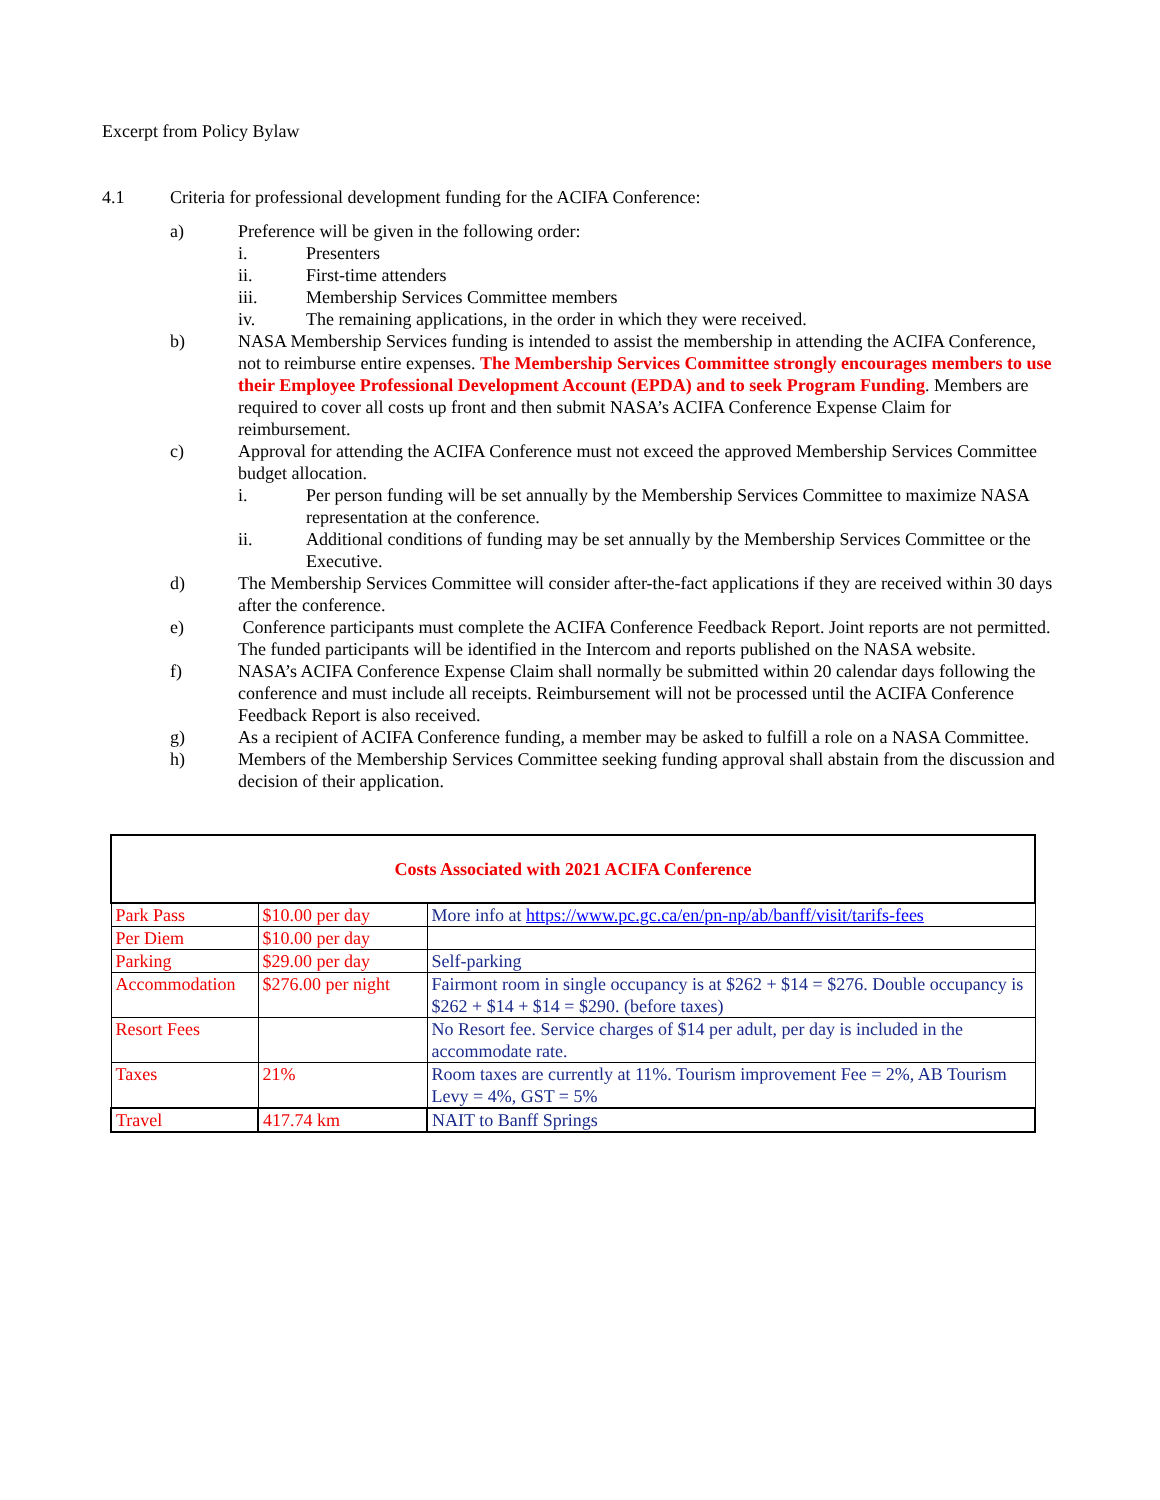Excerpt from Policy Bylaw
4.1 Criteria for professional development funding for the ACIFA Conference:
a) Preference will be given in the following order:
i. Presenters
ii. First-time attenders
iii. Membership Services Committee members
iv. The remaining applications, in the order in which they were received.
b) NASA Membership Services funding is intended to assist the membership in attending the ACIFA Conference, not to reimburse entire expenses. The Membership Services Committee strongly encourages members to use their Employee Professional Development Account (EPDA) and to seek Program Funding. Members are required to cover all costs up front and then submit NASA’s ACIFA Conference Expense Claim for reimbursement.
c) Approval for attending the ACIFA Conference must not exceed the approved Membership Services Committee budget allocation.
i. Per person funding will be set annually by the Membership Services Committee to maximize NASA representation at the conference.
ii. Additional conditions of funding may be set annually by the Membership Services Committee or the Executive.
d) The Membership Services Committee will consider after-the-fact applications if they are received within 30 days after the conference.
e) Conference participants must complete the ACIFA Conference Feedback Report. Joint reports are not permitted. The funded participants will be identified in the Intercom and reports published on the NASA website.
f) NASA’s ACIFA Conference Expense Claim shall normally be submitted within 20 calendar days following the conference and must include all receipts. Reimbursement will not be processed until the ACIFA Conference Feedback Report is also received.
g) As a recipient of ACIFA Conference funding, a member may be asked to fulfill a role on a NASA Committee.
h) Members of the Membership Services Committee seeking funding approval shall abstain from the discussion and decision of their application.
| Costs Associated with 2021 ACIFA Conference | | |
| Park Pass | $10.00 per day | More info at https://www.pc.gc.ca/en/pn-np/ab/banff/visit/tarifs-fees |
| Per Diem | $10.00 per day | |
| Parking | $29.00 per day | Self-parking |
| Accommodation | $276.00 per night | Fairmont room in single occupancy is at $262 + $14 = $276. Double occupancy is $262 + $14 + $14 = $290. (before taxes) |
| Resort Fees | | No Resort fee. Service charges of $14 per adult, per day is included in the accommodate rate. |
| Taxes | 21% | Room taxes are currently at 11%. Tourism improvement Fee = 2%, AB Tourism Levy = 4%, GST = 5% |
| Travel | 417.74 km | NAIT to Banff Springs |